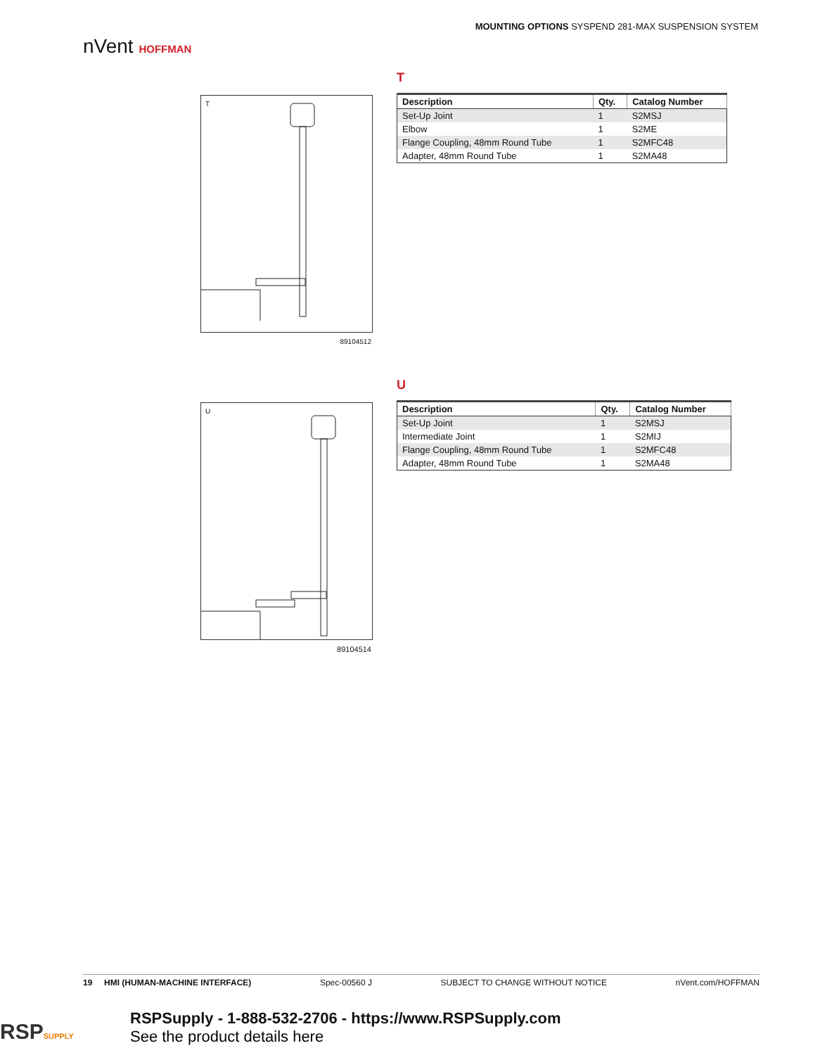nVent HOFFMAN
MOUNTING OPTIONS SYSPEND 281-MAX SUSPENSION SYSTEM
T
T
89104512
| Description | Qty. | Catalog Number |
| --- | --- | --- |
| Set-Up Joint | 1 | S2MSJ |
| Elbow | 1 | S2ME |
| Flange Coupling, 48mm Round Tube | 1 | S2MFC48 |
| Adapter, 48mm Round Tube | 1 | S2MA48 |
U
U
89104514
| Description | Qty. | Catalog Number |
| --- | --- | --- |
| Set-Up Joint | 1 | S2MSJ |
| Intermediate Joint | 1 | S2MIJ |
| Flange Coupling, 48mm Round Tube | 1 | S2MFC48 |
| Adapter, 48mm Round Tube | 1 | S2MA48 |
19 HMI (HUMAN-MACHINE INTERFACE) Spec-00560 J SUBJECT TO CHANGE WITHOUT NOTICE nVent.com/HOFFMAN
RSPSUPPLY
RSPSupply - 1-888-532-2706 - https://www.RSPSupply.com
See the product details here